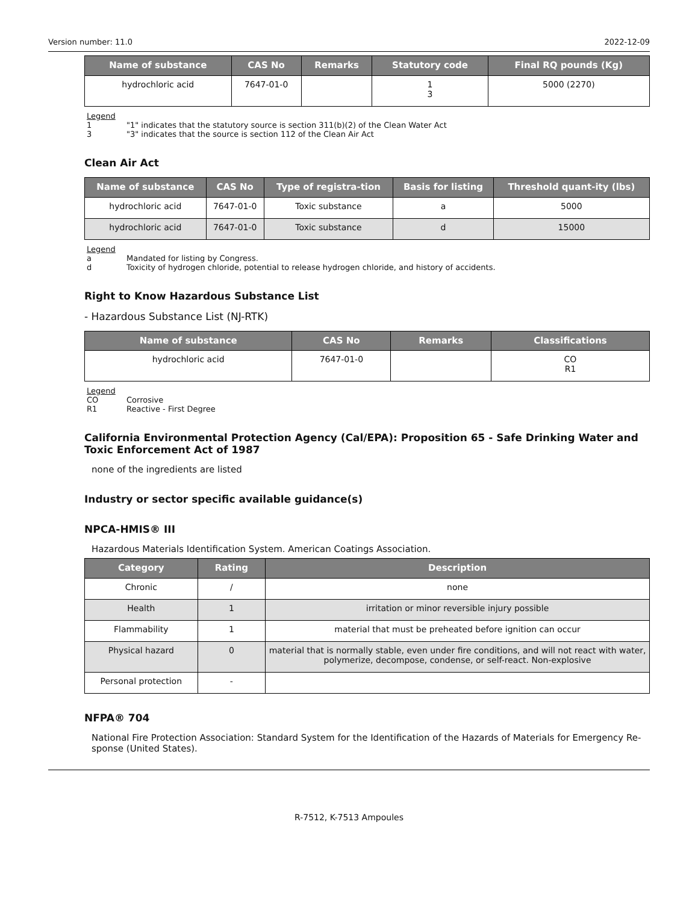Version number: 11.0 2022-12-09
| Name of substance | CAS No | Remarks | Statutory code | Final RQ pounds (Kg) |
| --- | --- | --- | --- | --- |
| hydrochloric acid | 7647-01-0 | | 1 3 | 5000 (2270) |
Legend
1 "1" indicates that the statutory source is section 311(b)(2) of the Clean Water Act
3 "3" indicates that the source is section 112 of the Clean Air Act
Clean Air Act
| Name of substance | CAS No | Type of registra-tion | Basis for listing | Threshold quant-ity (lbs) |
| --- | --- | --- | --- | --- |
| hydrochloric acid | 7647-01-0 | Toxic substance | a | 5000 |
| hydrochloric acid | 7647-01-0 | Toxic substance | d | 15000 |
Legend
a Mandated for listing by Congress.
d Toxicity of hydrogen chloride, potential to release hydrogen chloride, and history of accidents.
Right to Know Hazardous Substance List
- Hazardous Substance List (NJ-RTK)
| Name of substance | CAS No | Remarks | Classifications |
| --- | --- | --- | --- |
| hydrochloric acid | 7647-01-0 | | CO R1 |
Legend
CO Corrosive
R1 Reactive - First Degree
California Environmental Protection Agency (Cal/EPA): Proposition 65 - Safe Drinking Water and Toxic Enforcement Act of 1987
none of the ingredients are listed
Industry or sector specific available guidance(s)
NPCA-HMIS® III
Hazardous Materials Identification System. American Coatings Association.
| Category | Rating | Description |
| --- | --- | --- |
| Chronic | / | none |
| Health | 1 | irritation or minor reversible injury possible |
| Flammability | 1 | material that must be preheated before ignition can occur |
| Physical hazard | 0 | material that is normally stable, even under fire conditions, and will not react with water, polymerize, decompose, condense, or self-react. Non-explosive |
| Personal protection | - | |
NFPA® 704
National Fire Protection Association: Standard System for the Identification of the Hazards of Materials for Emergency Re-sponse (United States).
R-7512, K-7513 Ampoules